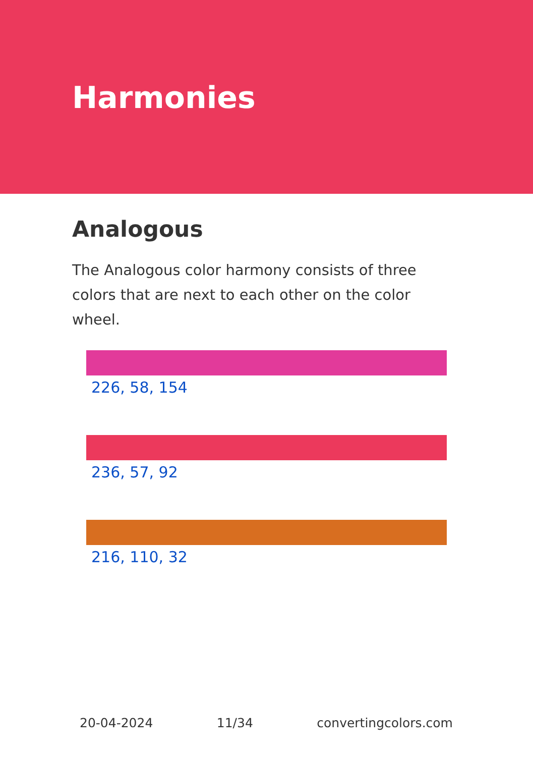Harmonies
Analogous
The Analogous color harmony consists of three colors that are next to each other on the color wheel.
226, 58, 154
236, 57, 92
216, 110, 32
20-04-2024 11/34 convertingcolors.com